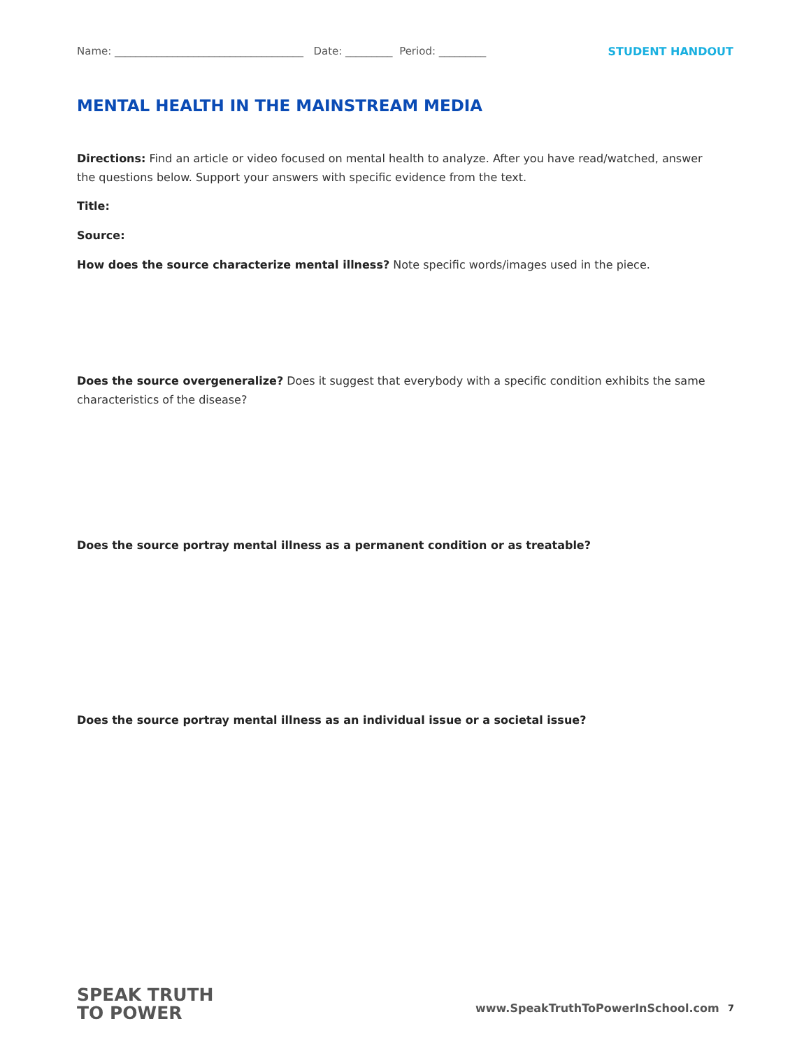Name: ____________________________________ Date: _________ Period: _________ STUDENT HANDOUT
MENTAL HEALTH IN THE MAINSTREAM MEDIA
Directions: Find an article or video focused on mental health to analyze. After you have read/watched, answer the questions below. Support your answers with specific evidence from the text.
Title:
Source:
How does the source characterize mental illness? Note specific words/images used in the piece.
Does the source overgeneralize? Does it suggest that everybody with a specific condition exhibits the same characteristics of the disease?
Does the source portray mental illness as a permanent condition or as treatable?
Does the source portray mental illness as an individual issue or a societal issue?
SPEAK TRUTH
TO POWER
www.SpeakTruthToPowerInSchool.com
7